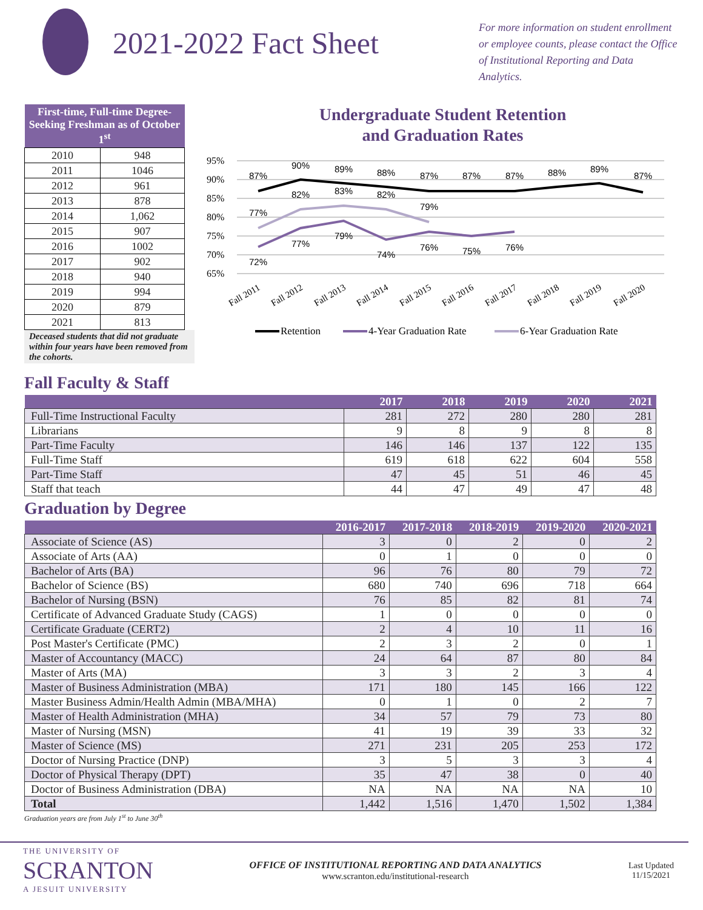2021-2022 Fact Sheet
For more information on student enrollment or employee counts, please contact the Office of Institutional Reporting and Data Analytics.
| First-time, Full-time Degree-Seeking Freshman as of October 1<sup>st</sup> | |
| --- | --- |
| 2010 | 948 |
| 2011 | 1046 |
| 2012 | 961 |
| 2013 | 878 |
| 2014 | 1,062 |
| 2015 | 907 |
| 2016 | 1002 |
| 2017 | 902 |
| 2018 | 940 |
| 2019 | 994 |
| 2020 | 879 |
| 2021 | 813 |
Deceased students that did not graduate within four years have been removed from the cohorts.
Undergraduate Student Retention
and Graduation Rates
95%
90%
85%
80%
75%
70%
65%
87%
90%
89%
88%
87%
87%
87%
88%
89%
87%
77%
82%
83%
82%
79%
72%
77%
79%
74%
76%
75%
76%
Fall 2011
Fall 2012
Fall 2013
Fall 2014
Fall 2015
Fall 2016
Fall 2017
Fall 2018
Fall 2019
Fall 2020
Retention
4-Year Graduation Rate
6-Year Graduation Rate
Fall Faculty & Staff
| | 2017 | 2018 | 2019 | 2020 | 2021 |
| --- | --- | --- | --- | --- | --- |
| Full-Time Instructional Faculty | 281 | 272 | 280 | 280 | 281 |
| Librarians | 9 | 8 | 9 | 8 | 8 |
| Part-Time Faculty | 146 | 146 | 137 | 122 | 135 |
| Full-Time Staff | 619 | 618 | 622 | 604 | 558 |
| Part-Time Staff | 47 | 45 | 51 | 46 | 45 |
| Staff that teach | 44 | 47 | 49 | 47 | 48 |
Graduation by Degree
| | 2016-2017 | 2017-2018 | 2018-2019 | 2019-2020 | 2020-2021 |
| --- | --- | --- | --- | --- | --- |
| Associate of Science (AS) | 3 | 0 | 2 | 0 | 2 |
| Associate of Arts (AA) | 0 | 1 | 0 | 0 | 0 |
| Bachelor of Arts (BA) | 96 | 76 | 80 | 79 | 72 |
| Bachelor of Science (BS) | 680 | 740 | 696 | 718 | 664 |
| Bachelor of Nursing (BSN) | 76 | 85 | 82 | 81 | 74 |
| Certificate of Advanced Graduate Study (CAGS) | 1 | 0 | 0 | 0 | 0 |
| Certificate Graduate (CERT2) | 2 | 4 | 10 | 11 | 16 |
| Post Master's Certificate (PMC) | 2 | 3 | 2 | 0 | 1 |
| Master of Accountancy (MACC) | 24 | 64 | 87 | 80 | 84 |
| Master of Arts (MA) | 3 | 3 | 2 | 3 | 4 |
| Master of Business Administration (MBA) | 171 | 180 | 145 | 166 | 122 |
| Master Business Admin/Health Admin (MBA/MHA) | 0 | 1 | 0 | 2 | 7 |
| Master of Health Administration (MHA) | 34 | 57 | 79 | 73 | 80 |
| Master of Nursing (MSN) | 41 | 19 | 39 | 33 | 32 |
| Master of Science (MS) | 271 | 231 | 205 | 253 | 172 |
| Doctor of Nursing Practice (DNP) | 3 | 5 | 3 | 3 | 4 |
| Doctor of Physical Therapy (DPT) | 35 | 47 | 38 | 0 | 40 |
| Doctor of Business Administration (DBA) | NA | NA | NA | NA | 10 |
| Total | 1,442 | 1,516 | 1,470 | 1,502 | 1,384 |
Graduation years are from July 1<sup>st</sup> to June 30<sup>th</sup>
THE UNIVERSITY OF
SCRANTON
A JESUIT UNIVERSITY
OFFICE OF INSTITUTIONAL REPORTING AND DATA ANALYTICS
www.scranton.edu/institutional-research
Last Updated
11/15/2021